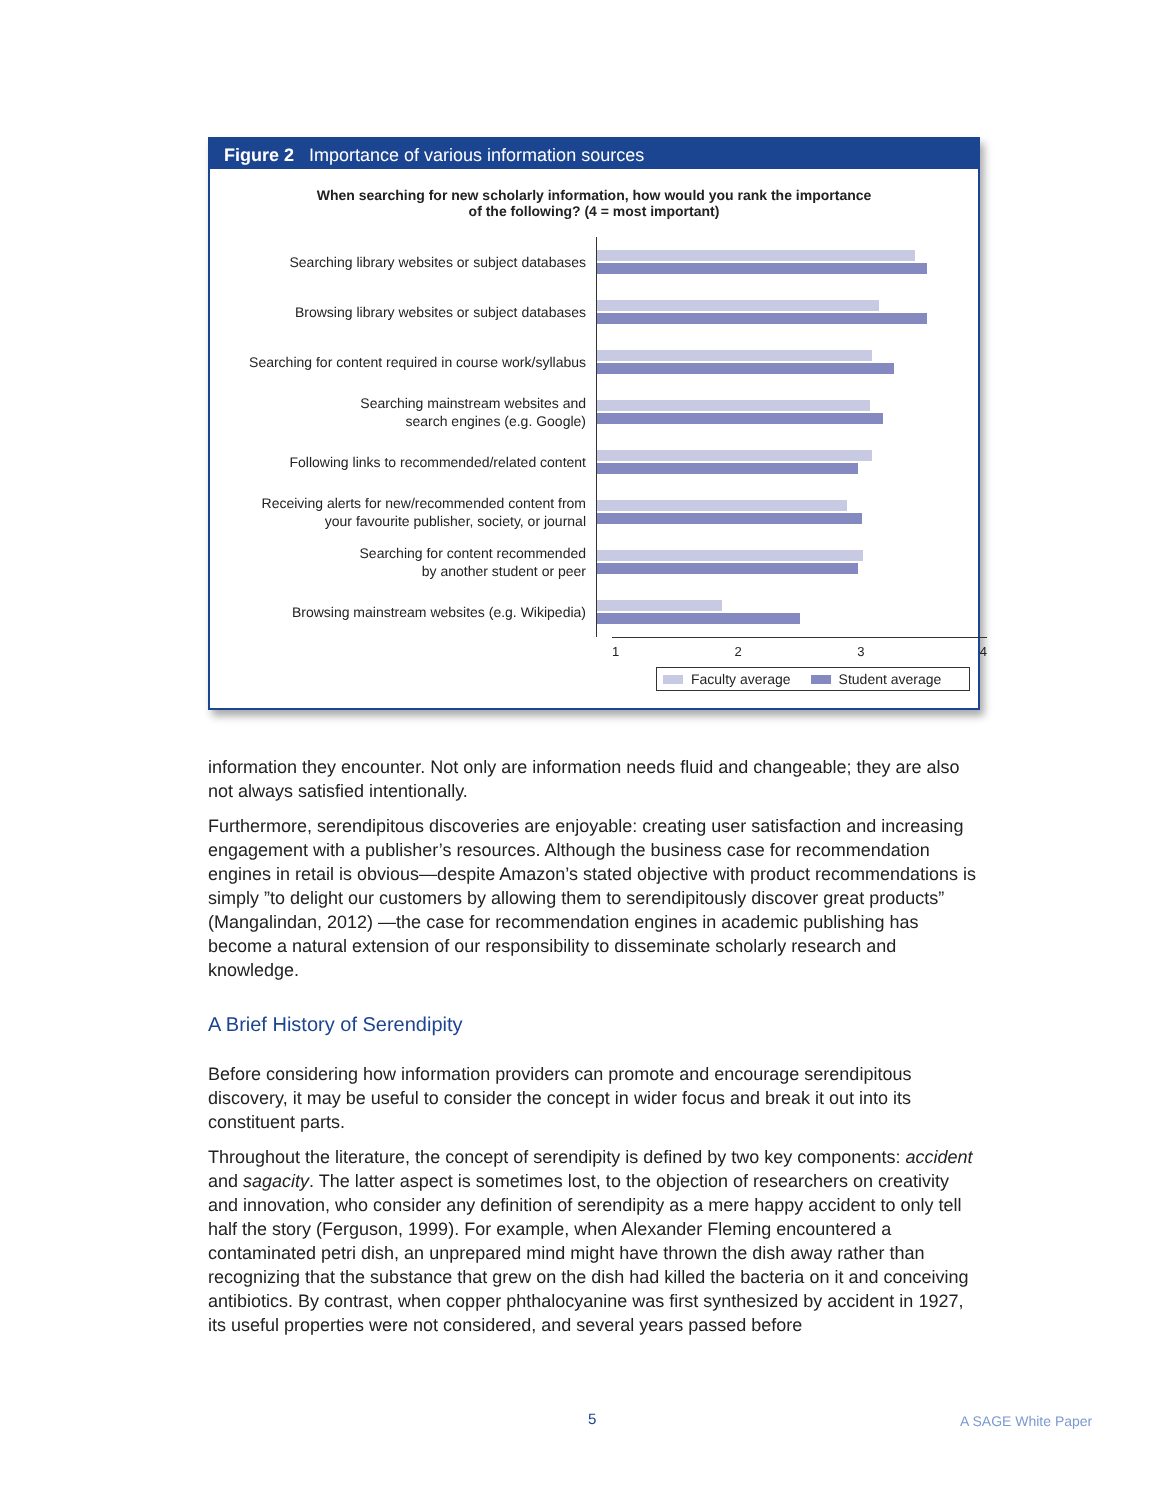Figure 2 Importance of various information sources
When searching for new scholarly information, how would you rank the importance
of the following? (4 = most important)
Searching library websites or subject databases
Browsing library websites or subject databases
Searching for content required in course work/syllabus
Searching mainstream websites and
search engines (e.g. Google)
Following links to recommended/related content
Receiving alerts for new/recommended content from
your favourite publisher, society, or journal
Searching for content recommended
by another student or peer
Browsing mainstream websites (e.g. Wikipedia)
1 2 3 4
Faculty average Student average
information they encounter. Not only are information needs fluid and changeable; they are also not always satisfied intentionally.
Furthermore, serendipitous discoveries are enjoyable: creating user satisfaction and increasing engagement with a publisher’s resources. Although the business case for recommendation engines in retail is obvious—despite Amazon’s stated objective with product recommendations is simply ”to delight our customers by allowing them to serendipitously discover great products” (Mangalindan, 2012) —the case for recommendation engines in academic publishing has become a natural extension of our responsibility to disseminate scholarly research and knowledge.
A Brief History of Serendipity
Before considering how information providers can promote and encourage serendipitous discovery, it may be useful to consider the concept in wider focus and break it out into its constituent parts.
Throughout the literature, the concept of serendipity is defined by two key components: accident and sagacity. The latter aspect is sometimes lost, to the objection of researchers on creativity and innovation, who consider any definition of serendipity as a mere happy accident to only tell half the story (Ferguson, 1999). For example, when Alexander Fleming encountered a contaminated petri dish, an unprepared mind might have thrown the dish away rather than recognizing that the substance that grew on the dish had killed the bacteria on it and conceiving antibiotics. By contrast, when copper phthalocyanine was first synthesized by accident in 1927, its useful properties were not considered, and several years passed before
5 A SAGE White Paper